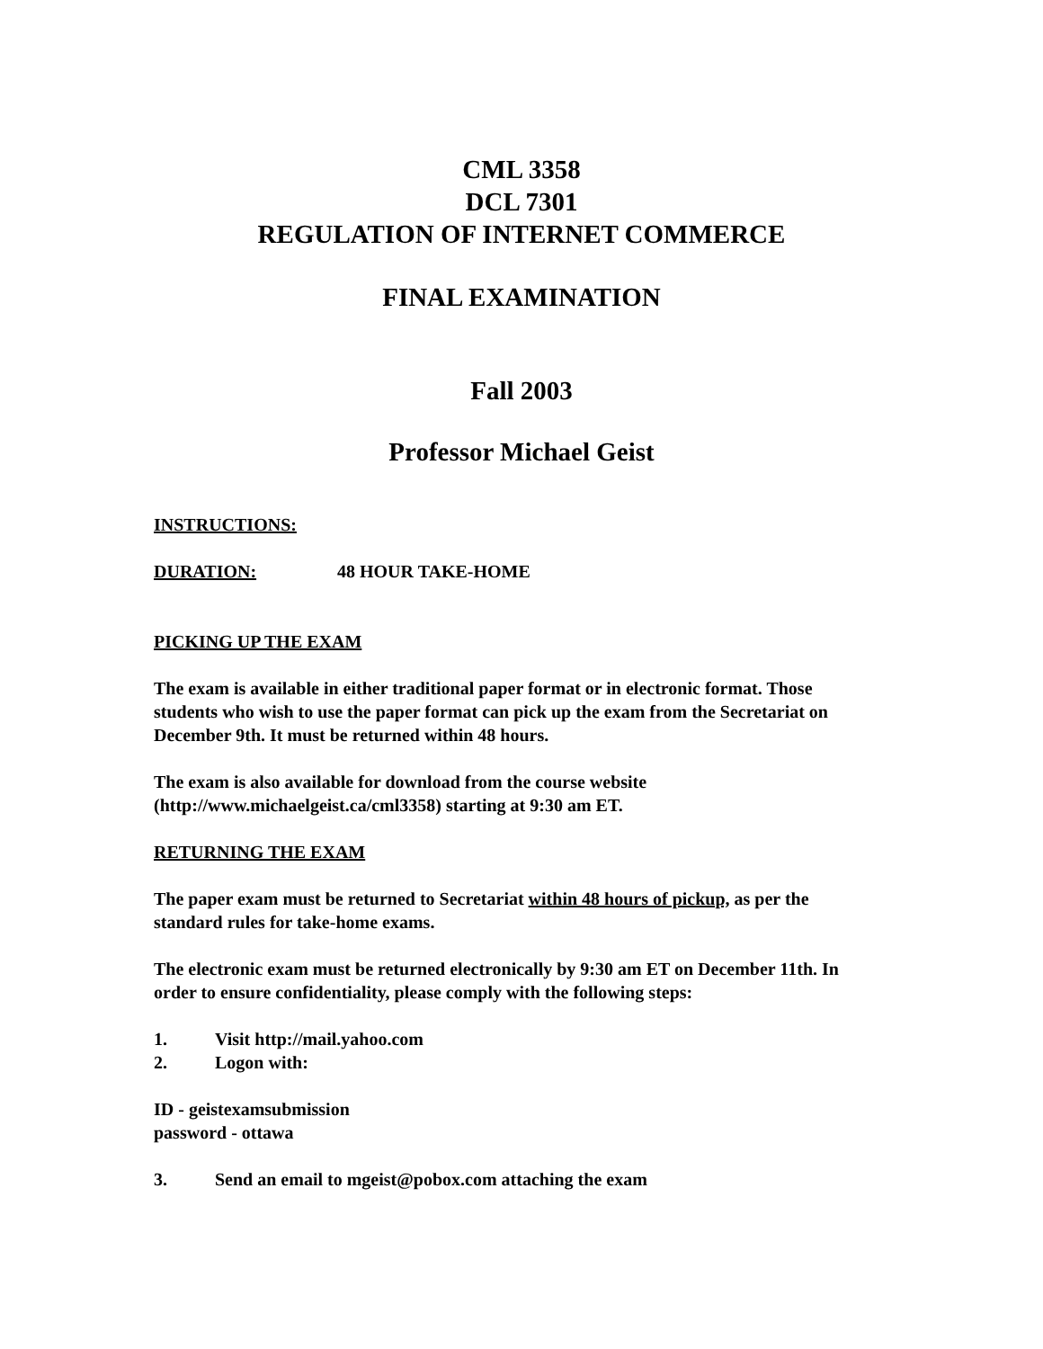CML 3358
DCL 7301
REGULATION OF INTERNET COMMERCE
FINAL EXAMINATION
Fall 2003
Professor Michael Geist
INSTRUCTIONS:
DURATION: 48 HOUR TAKE-HOME
PICKING UP THE EXAM
The exam is available in either traditional paper format or in electronic format. Those students who wish to use the paper format can pick up the exam from the Secretariat on December 9th. It must be returned within 48 hours.
The exam is also available for download from the course website (http://www.michaelgeist.ca/cml3358) starting at 9:30 am ET.
RETURNING THE EXAM
The paper exam must be returned to Secretariat within 48 hours of pickup, as per the standard rules for take-home exams.
The electronic exam must be returned electronically by 9:30 am ET on December 11th. In order to ensure confidentiality, please comply with the following steps:
1. Visit http://mail.yahoo.com
2. Logon with:
ID - geistexamsubmission
password - ottawa
3. Send an email to mgeist@pobox.com attaching the exam